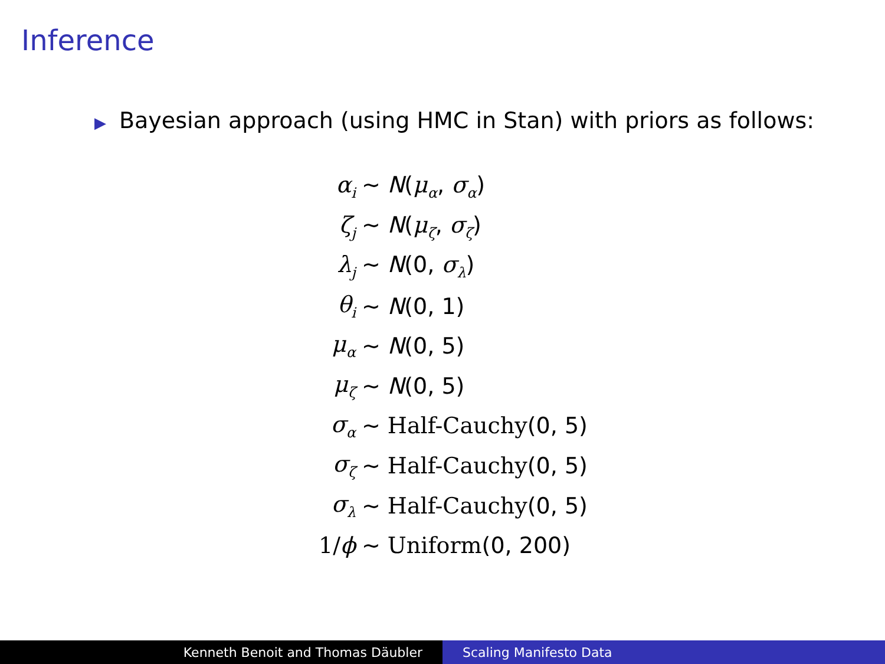Inference
▶ Bayesian approach (using HMC in Stan) with priors as follows:
| α<sub>i</sub> | ∼ N ( μ<sub>α</sub>, σ<sub>α</sub>) |
| ζ<sub>j</sub> | ∼ N ( μ<sub>ζ</sub>, σ<sub>ζ</sub>) |
| λ<sub>j</sub> | ∼ N (0, σ<sub>λ</sub>) |
| θ<sub>i</sub> | ∼ N (0, 1) |
| μ<sub>α</sub> | ∼ N (0, 5) |
| μ<sub>ζ</sub> | ∼ N (0, 5) |
| σ<sub>α</sub> | ∼ Half-Cauchy (0, 5) |
| σ<sub>ζ</sub> | ∼ Half-Cauchy (0, 5) |
| σ<sub>λ</sub> | ∼ Half-Cauchy (0, 5) |
| 1/ ϕ | ∼ Uniform (0, 200) |
Kenneth Benoit and Thomas Däubler Scaling Manifesto Data